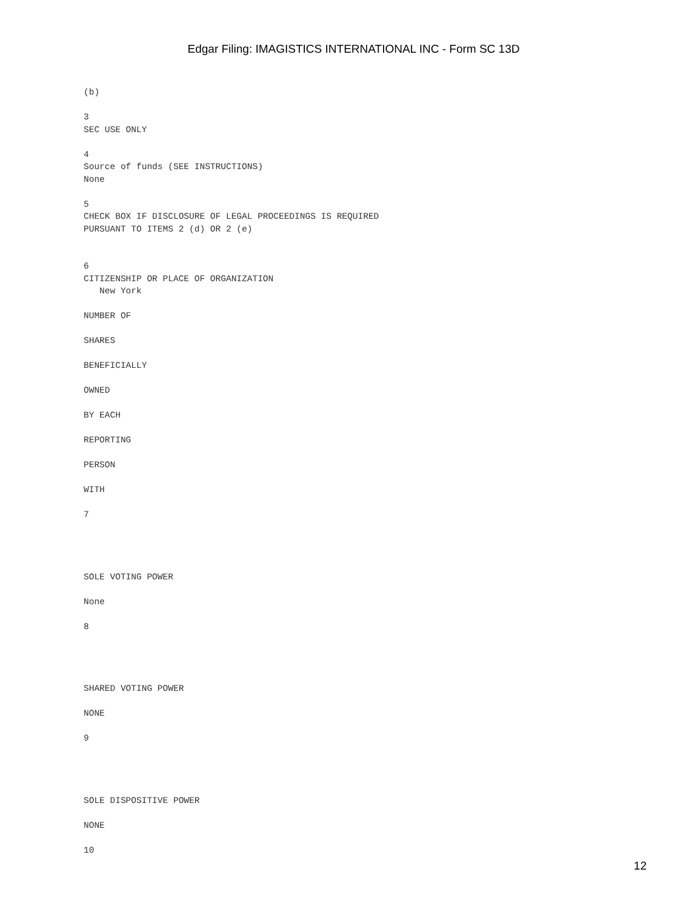Edgar Filing: IMAGISTICS INTERNATIONAL INC - Form SC 13D
(b)
3
SEC USE ONLY
4
Source of funds (SEE INSTRUCTIONS)
None
5
CHECK BOX IF DISCLOSURE OF LEGAL PROCEEDINGS IS REQUIRED
PURSUANT TO ITEMS 2 (d) OR 2 (e)
6
CITIZENSHIP OR PLACE OF ORGANIZATION
New York
NUMBER OF
SHARES
BENEFICIALLY
OWNED
BY EACH
REPORTING
PERSON
WITH
7
SOLE VOTING POWER
None
8
SHARED VOTING POWER
NONE
9
SOLE DISPOSITIVE POWER
NONE
10
12